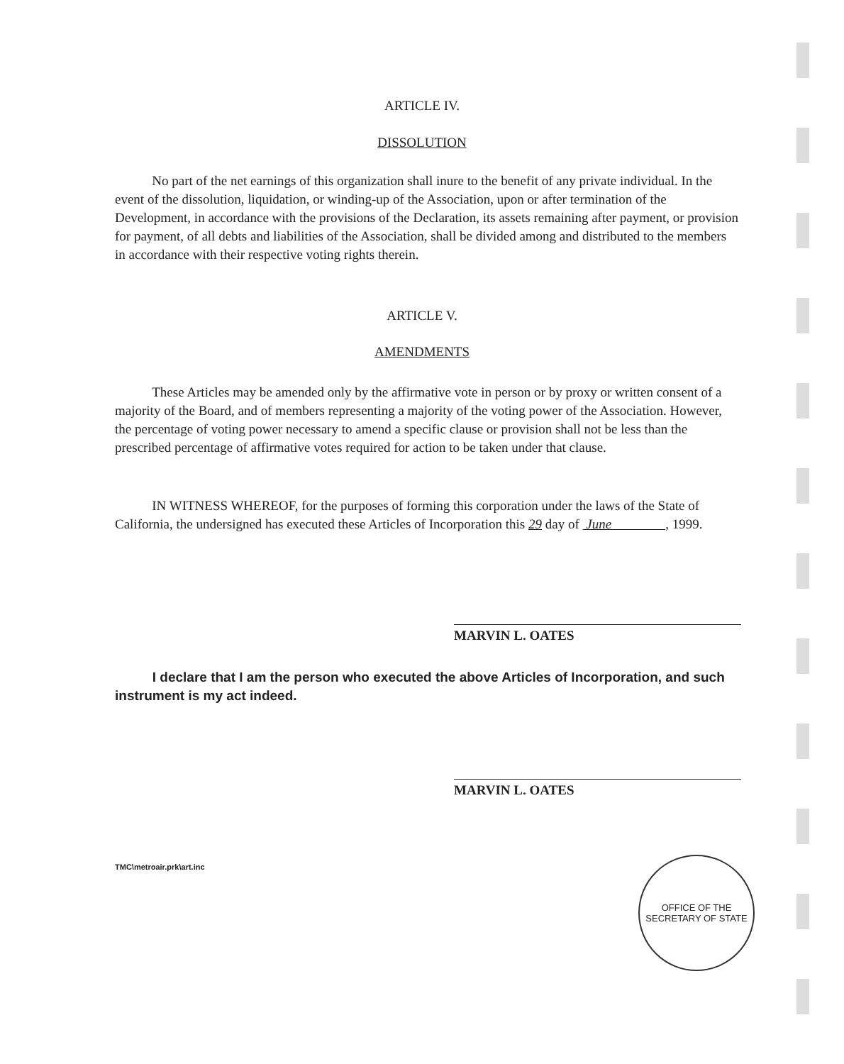ARTICLE IV.
DISSOLUTION
No part of the net earnings of this organization shall inure to the benefit of any private individual. In the event of the dissolution, liquidation, or winding-up of the Association, upon or after termination of the Development, in accordance with the provisions of the Declaration, its assets remaining after payment, or provision for payment, of all debts and liabilities of the Association, shall be divided among and distributed to the members in accordance with their respective voting rights therein.
ARTICLE V.
AMENDMENTS
These Articles may be amended only by the affirmative vote in person or by proxy or written consent of a majority of the Board, and of members representing a majority of the voting power of the Association. However, the percentage of voting power necessary to amend a specific clause or provision shall not be less than the prescribed percentage of affirmative votes required for action to be taken under that clause.
IN WITNESS WHEREOF, for the purposes of forming this corporation under the laws of the State of California, the undersigned has executed these Articles of Incorporation this 29 day of June , 1999.
MARVIN L. OATES
I declare that I am the person who executed the above Articles of Incorporation, and such instrument is my act indeed.
MARVIN L. OATES
TMC\metroair.prk\art.inc
OFFICE OF THE
SECRETARY OF STATE